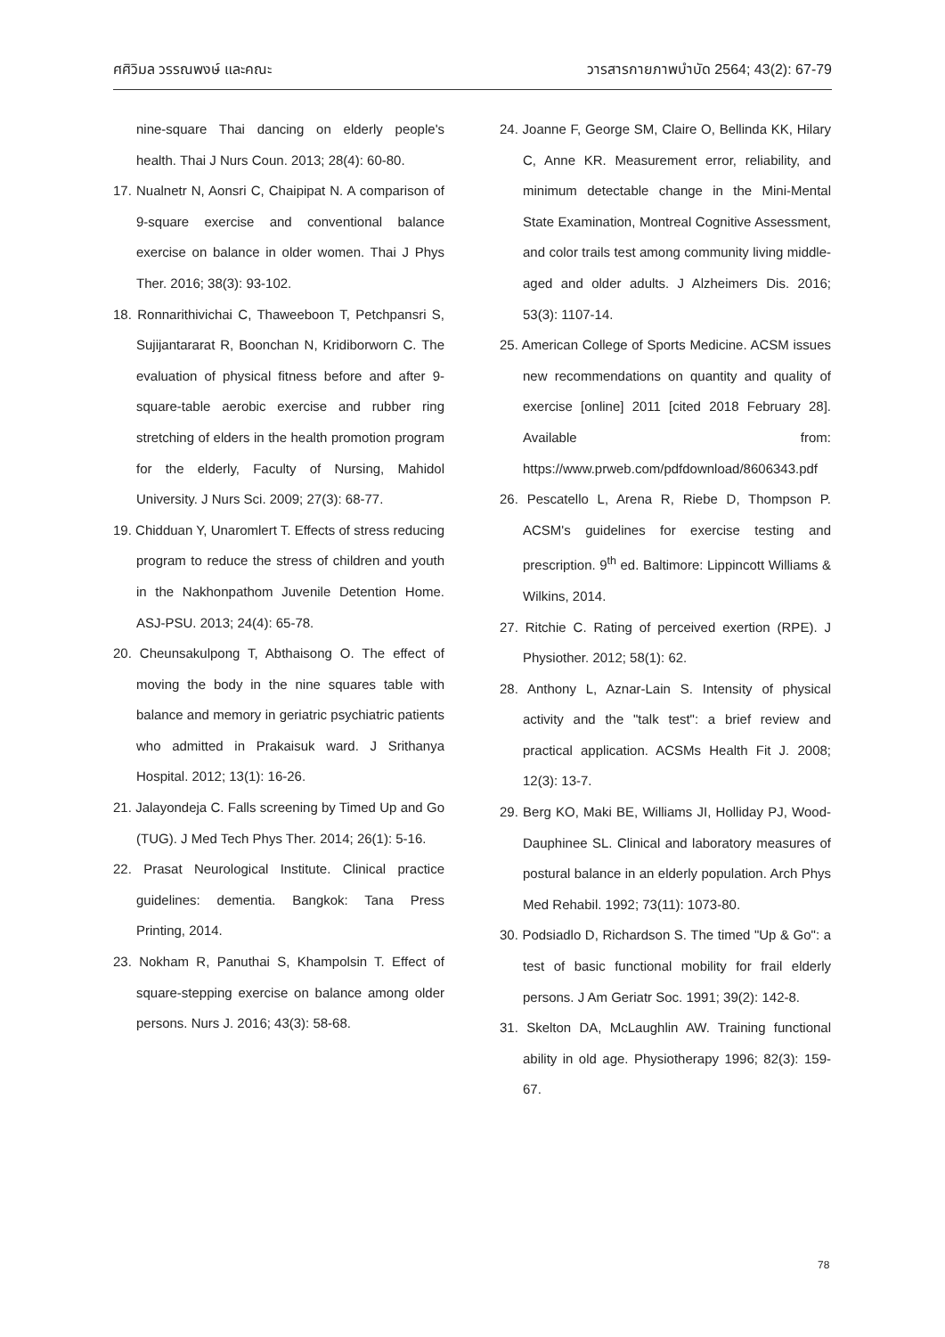ศศิวิมล วรรณพงษ์ และคณะ วารสารกายภาพบำบัด 2564; 43(2): 67-79
nine-square Thai dancing on elderly people's health. Thai J Nurs Coun. 2013; 28(4): 60-80.
17. Nualnetr N, Aonsri C, Chaipipat N. A comparison of 9-square exercise and conventional balance exercise on balance in older women. Thai J Phys Ther. 2016; 38(3): 93-102.
18. Ronnarithivichai C, Thaweeboon T, Petchpansri S, Sujijantararat R, Boonchan N, Kridiborworn C. The evaluation of physical fitness before and after 9-square-table aerobic exercise and rubber ring stretching of elders in the health promotion program for the elderly, Faculty of Nursing, Mahidol University. J Nurs Sci. 2009; 27(3): 68-77.
19. Chidduan Y, Unaromlert T. Effects of stress reducing program to reduce the stress of children and youth in the Nakhonpathom Juvenile Detention Home. ASJ-PSU. 2013; 24(4): 65-78.
20. Cheunsakulpong T, Abthaisong O. The effect of moving the body in the nine squares table with balance and memory in geriatric psychiatric patients who admitted in Prakaisuk ward. J Srithanya Hospital. 2012; 13(1): 16-26.
21. Jalayondeja C. Falls screening by Timed Up and Go (TUG). J Med Tech Phys Ther. 2014; 26(1): 5-16.
22. Prasat Neurological Institute. Clinical practice guidelines: dementia. Bangkok: Tana Press Printing, 2014.
23. Nokham R, Panuthai S, Khampolsin T. Effect of square-stepping exercise on balance among older persons. Nurs J. 2016; 43(3): 58-68.
24. Joanne F, George SM, Claire O, Bellinda KK, Hilary C, Anne KR. Measurement error, reliability, and minimum detectable change in the Mini-Mental State Examination, Montreal Cognitive Assessment, and color trails test among community living middle-aged and older adults. J Alzheimers Dis. 2016; 53(3): 1107-14.
25. American College of Sports Medicine. ACSM issues new recommendations on quantity and quality of exercise [online] 2011 [cited 2018 February 28]. Available from: https://www.prweb.com/pdfdownload/8606343.pdf
26. Pescatello L, Arena R, Riebe D, Thompson P. ACSM's guidelines for exercise testing and prescription. 9<sup>th</sup> ed. Baltimore: Lippincott Williams & Wilkins, 2014.
27. Ritchie C. Rating of perceived exertion (RPE). J Physiother. 2012; 58(1): 62.
28. Anthony L, Aznar-Lain S. Intensity of physical activity and the "talk test": a brief review and practical application. ACSMs Health Fit J. 2008; 12(3): 13-7.
29. Berg KO, Maki BE, Williams JI, Holliday PJ, Wood-Dauphinee SL. Clinical and laboratory measures of postural balance in an elderly population. Arch Phys Med Rehabil. 1992; 73(11): 1073-80.
30. Podsiadlo D, Richardson S. The timed "Up & Go": a test of basic functional mobility for frail elderly persons. J Am Geriatr Soc. 1991; 39(2): 142-8.
31. Skelton DA, McLaughlin AW. Training functional ability in old age. Physiotherapy 1996; 82(3): 159-67.
78